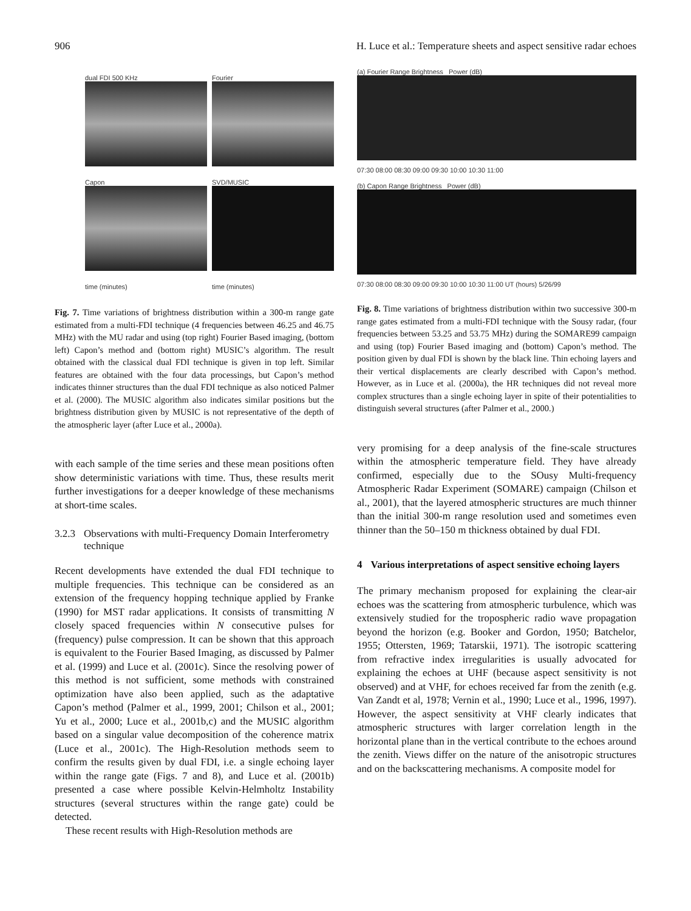906 H. Luce et al.: Temperature sheets and aspect sensitive radar echoes
dual FDI 500 KHz
Fourier
Capon
SVD/MUSIC
time (minutes)
time (minutes)
Fig. 7. Time variations of brightness distribution within a 300-m range gate estimated from a multi-FDI technique (4 frequencies between 46.25 and 46.75 MHz) with the MU radar and using (top right) Fourier Based imaging, (bottom left) Capon’s method and (bottom right) MUSIC’s algorithm. The result obtained with the classical dual FDI technique is given in top left. Similar features are obtained with the four data processings, but Capon’s method indicates thinner structures than the dual FDI technique as also noticed Palmer et al. (2000). The MUSIC algorithm also indicates similar positions but the brightness distribution given by MUSIC is not representative of the depth of the atmospheric layer (after Luce et al., 2000a).
with each sample of the time series and these mean positions often show deterministic variations with time. Thus, these results merit further investigations for a deeper knowledge of these mechanisms at short-time scales.
3.2.3 Observations with multi-Frequency Domain Interferometry technique
Recent developments have extended the dual FDI technique to multiple frequencies. This technique can be considered as an extension of the frequency hopping technique applied by Franke (1990) for MST radar applications. It consists of transmitting N closely spaced frequencies within N consecutive pulses for (frequency) pulse compression. It can be shown that this approach is equivalent to the Fourier Based Imaging, as discussed by Palmer et al. (1999) and Luce et al. (2001c). Since the resolving power of this method is not sufficient, some methods with constrained optimization have also been applied, such as the adaptative Capon’s method (Palmer et al., 1999, 2001; Chilson et al., 2001; Yu et al., 2000; Luce et al., 2001b,c) and the MUSIC algorithm based on a singular value decomposition of the coherence matrix (Luce et al., 2001c). The High-Resolution methods seem to confirm the results given by dual FDI, i.e. a single echoing layer within the range gate (Figs. 7 and 8), and Luce et al. (2001b) presented a case where possible Kelvin-Helmholtz Instability structures (several structures within the range gate) could be detected.
These recent results with High-Resolution methods are
(a) Fourier Range Brightness Power (dB)
07:30 08:00 08:30 09:00 09:30 10:00 10:30 11:00
(b) Capon Range Brightness Power (dB)
07:30 08:00 08:30 09:00 09:30 10:00 10:30 11:00 UT (hours) 5/26/99
Fig. 8. Time variations of brightness distribution within two successive 300-m range gates estimated from a multi-FDI technique with the Sousy radar, (four frequencies between 53.25 and 53.75 MHz) during the SOMARE99 campaign and using (top) Fourier Based imaging and (bottom) Capon’s method. The position given by dual FDI is shown by the black line. Thin echoing layers and their vertical displacements are clearly described with Capon’s method. However, as in Luce et al. (2000a), the HR techniques did not reveal more complex structures than a single echoing layer in spite of their potentialities to distinguish several structures (after Palmer et al., 2000.)
very promising for a deep analysis of the fine-scale structures within the atmospheric temperature field. They have already confirmed, especially due to the SOusy Multi-frequency Atmospheric Radar Experiment (SOMARE) campaign (Chilson et al., 2001), that the layered atmospheric structures are much thinner than the initial 300-m range resolution used and sometimes even thinner than the 50–150 m thickness obtained by dual FDI.
4 Various interpretations of aspect sensitive echoing layers
The primary mechanism proposed for explaining the clear-air echoes was the scattering from atmospheric turbulence, which was extensively studied for the tropospheric radio wave propagation beyond the horizon (e.g. Booker and Gordon, 1950; Batchelor, 1955; Ottersten, 1969; Tatarskii, 1971). The isotropic scattering from refractive index irregularities is usually advocated for explaining the echoes at UHF (because aspect sensitivity is not observed) and at VHF, for echoes received far from the zenith (e.g. Van Zandt et al, 1978; Vernin et al., 1990; Luce et al., 1996, 1997). However, the aspect sensitivity at VHF clearly indicates that atmospheric structures with larger correlation length in the horizontal plane than in the vertical contribute to the echoes around the zenith. Views differ on the nature of the anisotropic structures and on the backscattering mechanisms. A composite model for